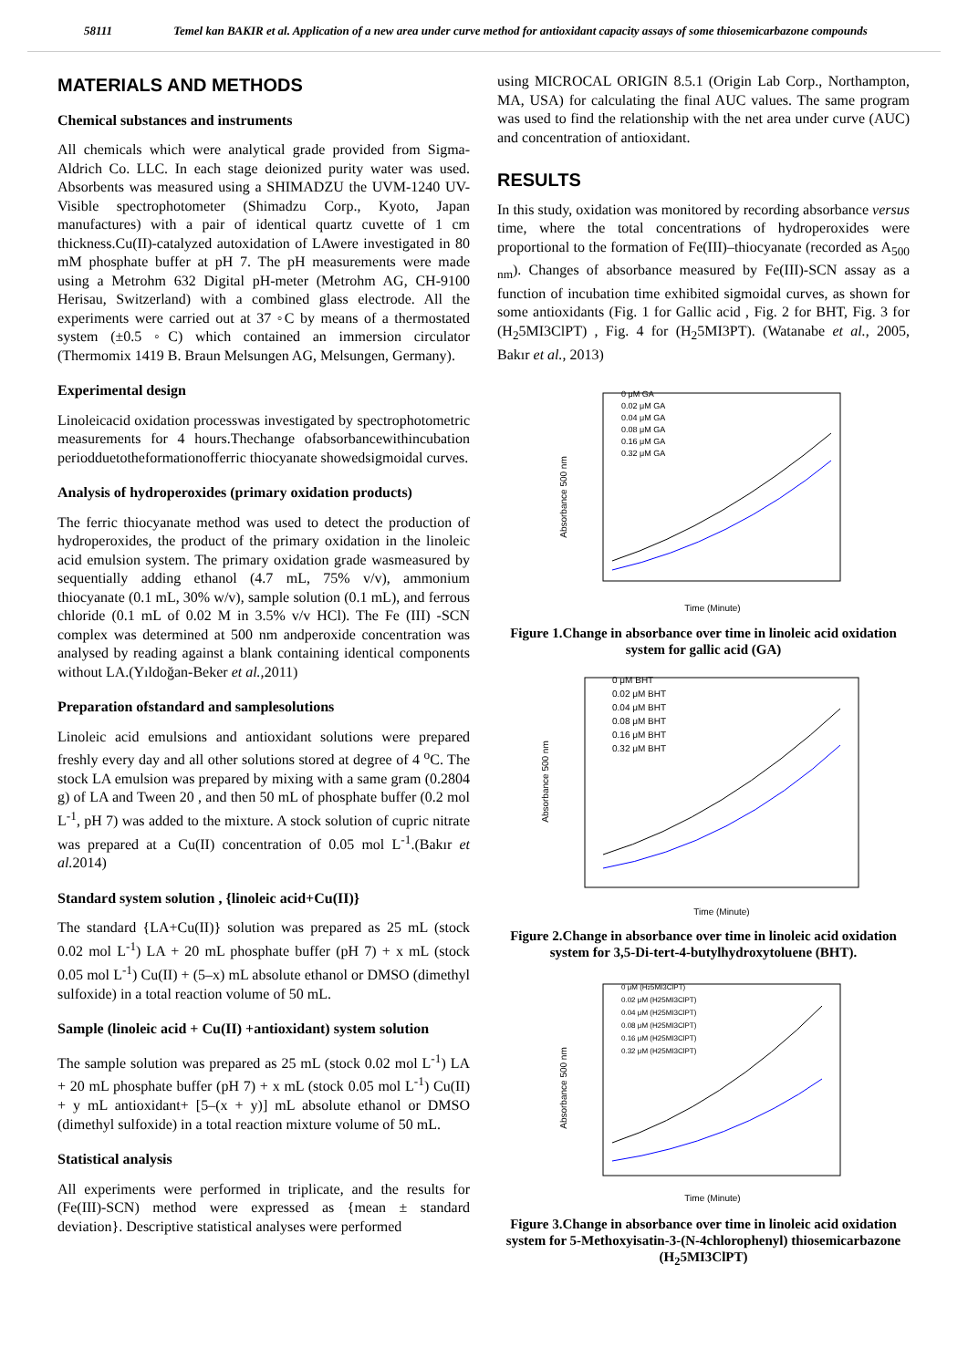58111 Temel kan BAKIR et al. Application of a new area under curve method for antioxidant capacity assays of some thiosemicarbazone compounds
MATERIALS AND METHODS
Chemical substances and instruments
All chemicals which were analytical grade provided from Sigma-Aldrich Co. LLC. In each stage deionized purity water was used. Absorbents was measured using a SHIMADZU the UVM-1240 UV-Visible spectrophotometer (Shimadzu Corp., Kyoto, Japan manufactures) with a pair of identical quartz cuvette of 1 cm thickness.Cu(II)-catalyzed autoxidation of LAwere investigated in 80 mM phosphate buffer at pH 7. The pH measurements were made using a Metrohm 632 Digital pH-meter (Metrohm AG, CH-9100 Herisau, Switzerland) with a combined glass electrode. All the experiments were carried out at 37 ◦C by means of a thermostated system (±0.5 ◦C) which contained an immersion circulator (Thermomix 1419 B. Braun Melsungen AG, Melsungen, Germany).
Experimental design
Linoleicacid oxidation processwas investigated by spectrophotometric measurements for 4 hours.Thechange ofabsorbancewithincubation periodduetotheformationofferric thiocyanate showedsigmoidal curves.
Analysis of hydroperoxides (primary oxidation products)
The ferric thiocyanate method was used to detect the production of hydroperoxides, the product of the primary oxidation in the linoleic acid emulsion system. The primary oxidation grade wasmeasured by sequentially adding ethanol (4.7 mL, 75% v/v), ammonium thiocyanate (0.1 mL, 30% w/v), sample solution (0.1 mL), and ferrous chloride (0.1 mL of 0.02 M in 3.5% v/v HCl). The Fe (III) -SCN complex was determined at 500 nm andperoxide concentration was analysed by reading against a blank containing identical components without LA.(Yıldoğan-Beker et al., 2011)
Preparation ofstandard and samplesolutions
Linoleic acid emulsions and antioxidant solutions were prepared freshly every day and all other solutions stored at degree of 4 <sup>o</sup>C. The stock LA emulsion was prepared by mixing with a same gram (0.2804 g) of LA and Tween 20 , and then 50 mL of phosphate buffer (0.2 mol L<sup>-1</sup>, pH 7) was added to the mixture. A stock solution of cupric nitrate was prepared at a Cu(II) concentration of 0.05 mol L<sup>-1</sup>.(Bakır et al. 2014)
Standard system solution , {linoleic acid+Cu(II)}
The standard {LA+Cu(II)} solution was prepared as 25 mL (stock 0.02 mol L<sup>-1</sup>) LA + 20 mL phosphate buffer (pH 7) + x mL (stock 0.05 mol L<sup>-1</sup>) Cu(II) + (5–x) mL absolute ethanol or DMSO (dimethyl sulfoxide) in a total reaction volume of 50 mL.
Sample (linoleic acid + Cu(II) +antioxidant) system solution
The sample solution was prepared as 25 mL (stock 0.02 mol L<sup>-1</sup>) LA + 20 mL phosphate buffer (pH 7) + x mL (stock 0.05 mol L<sup>-1</sup>) Cu(II) + y mL antioxidant+ [5–(x + y)] mL absolute ethanol or DMSO (dimethyl sulfoxide) in a total reaction mixture volume of 50 mL.
Statistical analysis
All experiments were performed in triplicate, and the results for (Fe(III)-SCN) method were expressed as {mean ± standard deviation}. Descriptive statistical analyses were performed
using MICROCAL ORIGIN 8.5.1 (Origin Lab Corp., Northampton, MA, USA) for calculating the final AUC values. The same program was used to find the relationship with the net area under curve (AUC) and concentration of antioxidant.
RESULTS
In this study, oxidation was monitored by recording absorbance versus time, where the total concentrations of hydroperoxides were proportional to the formation of Fe(III)–thiocyanate (recorded as A<sub>500 nm</sub>). Changes of absorbance measured by Fe(III)-SCN assay as a function of incubation time exhibited sigmoidal curves, as shown for some antioxidants (Fig. 1 for Gallic acid , Fig. 2 for BHT, Fig. 3 for (H<sub>2</sub>5MI3ClPT) , Fig. 4 for (H<sub>2</sub>5MI3PT). (Watanabe et al., 2005, Bakır et al., 2013)
Absorbance 500 nm
0 μM GA
0.02 μM GA
0.04 μM GA
0.08 μM GA
0.16 μM GA
0.32 μM GA
Time (Minute)
Figure 1.Change in absorbance over time in linoleic acid oxidation system for gallic acid (GA)
Absorbance 500 nm
0 μM BHT
0.02 μM BHT
0.04 μM BHT
0.08 μM BHT
0.16 μM BHT
0.32 μM BHT
Time (Minute)
Figure 2.Change in absorbance over time in linoleic acid oxidation system for 3,5-Di-tert-4-butylhydroxytoluene (BHT).
Absorbance 500 nm
0 μM (H25MI3ClPT)
0.02 μM (H25MI3ClPT)
0.04 μM (H25MI3ClPT)
0.08 μM (H25MI3ClPT)
0.16 μM (H25MI3ClPT)
0.32 μM (H25MI3ClPT)
Time (Minute)
Figure 3.Change in absorbance over time in linoleic acid oxidation system for 5-Methoxyisatin-3-(N-4chlorophenyl) thiosemicarbazone (H<sub>2</sub>5MI3ClPT)